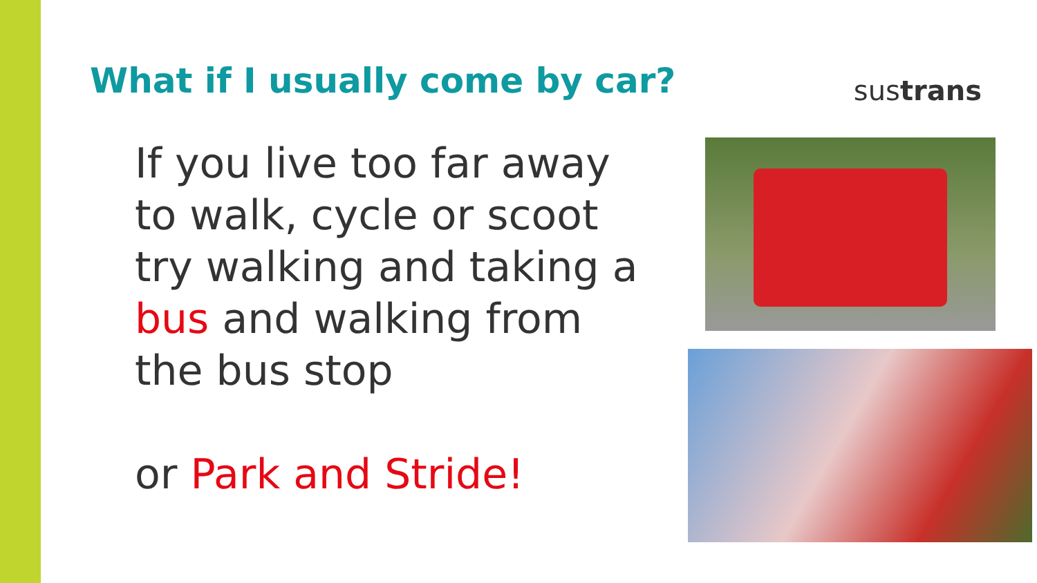What if I usually come by car?
sustrans
If you live too far away to walk, cycle or scoot try walking and taking a bus and walking from the bus stop
or Park and Stride!